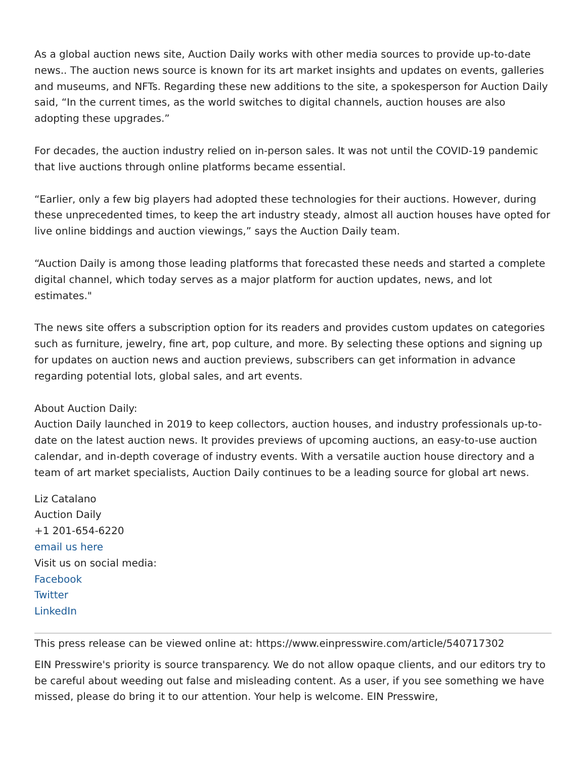As a global auction news site, Auction Daily works with other media sources to provide up-to-date news.. The auction news source is known for its art market insights and updates on events, galleries and museums, and NFTs. Regarding these new additions to the site, a spokesperson for Auction Daily said, “In the current times, as the world switches to digital channels, auction houses are also adopting these upgrades.”
For decades, the auction industry relied on in-person sales. It was not until the COVID-19 pandemic that live auctions through online platforms became essential.
“Earlier, only a few big players had adopted these technologies for their auctions. However, during these unprecedented times, to keep the art industry steady, almost all auction houses have opted for live online biddings and auction viewings,” says the Auction Daily team.
“Auction Daily is among those leading platforms that forecasted these needs and started a complete digital channel, which today serves as a major platform for auction updates, news, and lot estimates."
The news site offers a subscription option for its readers and provides custom updates on categories such as furniture, jewelry, fine art, pop culture, and more. By selecting these options and signing up for updates on auction news and auction previews, subscribers can get information in advance regarding potential lots, global sales, and art events.
About Auction Daily:
Auction Daily launched in 2019 to keep collectors, auction houses, and industry professionals up-to-date on the latest auction news. It provides previews of upcoming auctions, an easy-to-use auction calendar, and in-depth coverage of industry events. With a versatile auction house directory and a team of art market specialists, Auction Daily continues to be a leading source for global art news.
Liz Catalano
Auction Daily
+1 201-654-6220
email us here
Visit us on social media:
Facebook
Twitter
LinkedIn
This press release can be viewed online at: https://www.einpresswire.com/article/540717302
EIN Presswire's priority is source transparency. We do not allow opaque clients, and our editors try to be careful about weeding out false and misleading content. As a user, if you see something we have missed, please do bring it to our attention. Your help is welcome. EIN Presswire,